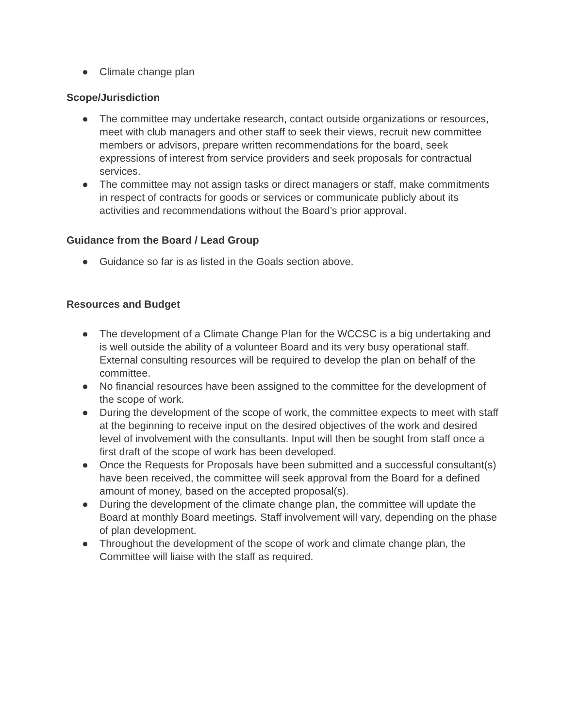● Climate change plan
Scope/Jurisdiction
● The committee may undertake research, contact outside organizations or resources, meet with club managers and other staff to seek their views, recruit new committee members or advisors, prepare written recommendations for the board, seek expressions of interest from service providers and seek proposals for contractual services.
● The committee may not assign tasks or direct managers or staff, make commitments in respect of contracts for goods or services or communicate publicly about its activities and recommendations without the Board’s prior approval.
Guidance from the Board / Lead Group
● Guidance so far is as listed in the Goals section above.
Resources and Budget
● The development of a Climate Change Plan for the WCCSC is a big undertaking and is well outside the ability of a volunteer Board and its very busy operational staff. External consulting resources will be required to develop the plan on behalf of the committee.
● No financial resources have been assigned to the committee for the development of the scope of work.
● During the development of the scope of work, the committee expects to meet with staff at the beginning to receive input on the desired objectives of the work and desired level of involvement with the consultants. Input will then be sought from staff once a first draft of the scope of work has been developed.
● Once the Requests for Proposals have been submitted and a successful consultant(s) have been received, the committee will seek approval from the Board for a defined amount of money, based on the accepted proposal(s).
● During the development of the climate change plan, the committee will update the Board at monthly Board meetings. Staff involvement will vary, depending on the phase of plan development.
● Throughout the development of the scope of work and climate change plan, the Committee will liaise with the staff as required.